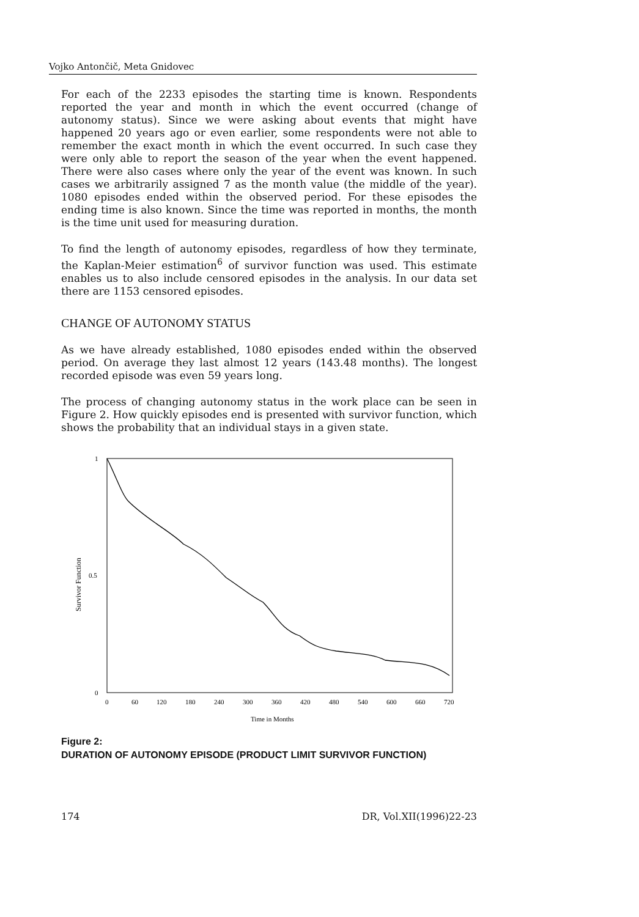Vojko Antončič, Meta Gnidovec
For each of the 2233 episodes the starting time is known. Respondents reported the year and month in which the event occurred (change of autonomy status). Since we were asking about events that might have happened 20 years ago or even earlier, some respondents were not able to remember the exact month in which the event occurred. In such case they were only able to report the season of the year when the event happened. There were also cases where only the year of the event was known. In such cases we arbitrarily assigned 7 as the month value (the middle of the year). 1080 episodes ended within the observed period. For these episodes the ending time is also known. Since the time was reported in months, the month is the time unit used for measuring duration.
To find the length of autonomy episodes, regardless of how they terminate, the Kaplan-Meier estimation<sup>6</sup> of survivor function was used. This estimate enables us to also include censored episodes in the analysis. In our data set there are 1153 censored episodes.
CHANGE OF AUTONOMY STATUS
As we have already established, 1080 episodes ended within the observed period. On average they last almost 12 years (143.48 months). The longest recorded episode was even 59 years long.
The process of changing autonomy status in the work place can be seen in Figure 2. How quickly episodes end is presented with survivor function, which shows the probability that an individual stays in a given state.
1
0.5
0
Survivor Function
0
60
120
180
240
300
360
420
480
540
600
660
720
Time in Months
Figure 2:
DURATION OF AUTONOMY EPISODE (PRODUCT LIMIT SURVIVOR FUNCTION)
174 DR, Vol.XII(1996)22-23